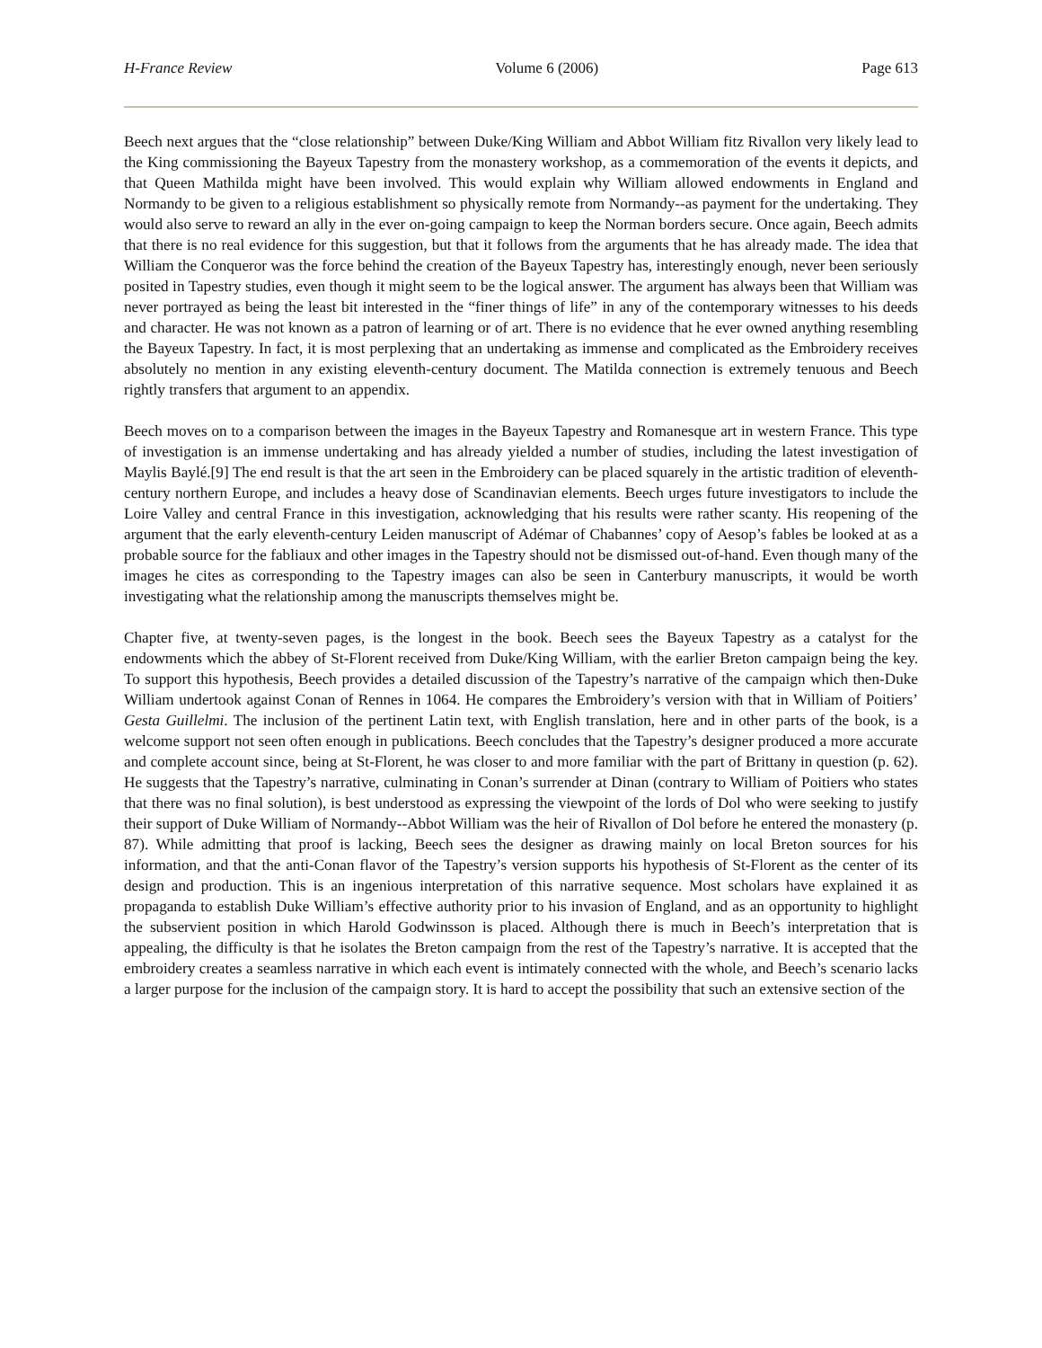H-France Review Volume 6 (2006) Page 613
Beech next argues that the “close relationship” between Duke/King William and Abbot William fitz Rivallon very likely lead to the King commissioning the Bayeux Tapestry from the monastery workshop, as a commemoration of the events it depicts, and that Queen Mathilda might have been involved. This would explain why William allowed endowments in England and Normandy to be given to a religious establishment so physically remote from Normandy--as payment for the undertaking. They would also serve to reward an ally in the ever on-going campaign to keep the Norman borders secure. Once again, Beech admits that there is no real evidence for this suggestion, but that it follows from the arguments that he has already made. The idea that William the Conqueror was the force behind the creation of the Bayeux Tapestry has, interestingly enough, never been seriously posited in Tapestry studies, even though it might seem to be the logical answer. The argument has always been that William was never portrayed as being the least bit interested in the “finer things of life” in any of the contemporary witnesses to his deeds and character. He was not known as a patron of learning or of art. There is no evidence that he ever owned anything resembling the Bayeux Tapestry. In fact, it is most perplexing that an undertaking as immense and complicated as the Embroidery receives absolutely no mention in any existing eleventh-century document. The Matilda connection is extremely tenuous and Beech rightly transfers that argument to an appendix.
Beech moves on to a comparison between the images in the Bayeux Tapestry and Romanesque art in western France. This type of investigation is an immense undertaking and has already yielded a number of studies, including the latest investigation of Maylis Baylé.[9] The end result is that the art seen in the Embroidery can be placed squarely in the artistic tradition of eleventh-century northern Europe, and includes a heavy dose of Scandinavian elements. Beech urges future investigators to include the Loire Valley and central France in this investigation, acknowledging that his results were rather scanty. His reopening of the argument that the early eleventh-century Leiden manuscript of Adémar of Chabannes’ copy of Aesop’s fables be looked at as a probable source for the fabliaux and other images in the Tapestry should not be dismissed out-of-hand. Even though many of the images he cites as corresponding to the Tapestry images can also be seen in Canterbury manuscripts, it would be worth investigating what the relationship among the manuscripts themselves might be.
Chapter five, at twenty-seven pages, is the longest in the book. Beech sees the Bayeux Tapestry as a catalyst for the endowments which the abbey of St-Florent received from Duke/King William, with the earlier Breton campaign being the key. To support this hypothesis, Beech provides a detailed discussion of the Tapestry’s narrative of the campaign which then-Duke William undertook against Conan of Rennes in 1064. He compares the Embroidery’s version with that in William of Poitiers’ Gesta Guillelmi. The inclusion of the pertinent Latin text, with English translation, here and in other parts of the book, is a welcome support not seen often enough in publications. Beech concludes that the Tapestry’s designer produced a more accurate and complete account since, being at St-Florent, he was closer to and more familiar with the part of Brittany in question (p. 62). He suggests that the Tapestry’s narrative, culminating in Conan’s surrender at Dinan (contrary to William of Poitiers who states that there was no final solution), is best understood as expressing the viewpoint of the lords of Dol who were seeking to justify their support of Duke William of Normandy--Abbot William was the heir of Rivallon of Dol before he entered the monastery (p. 87). While admitting that proof is lacking, Beech sees the designer as drawing mainly on local Breton sources for his information, and that the anti-Conan flavor of the Tapestry’s version supports his hypothesis of St-Florent as the center of its design and production. This is an ingenious interpretation of this narrative sequence. Most scholars have explained it as propaganda to establish Duke William’s effective authority prior to his invasion of England, and as an opportunity to highlight the subservient position in which Harold Godwinsson is placed. Although there is much in Beech’s interpretation that is appealing, the difficulty is that he isolates the Breton campaign from the rest of the Tapestry’s narrative. It is accepted that the embroidery creates a seamless narrative in which each event is intimately connected with the whole, and Beech’s scenario lacks a larger purpose for the inclusion of the campaign story. It is hard to accept the possibility that such an extensive section of the